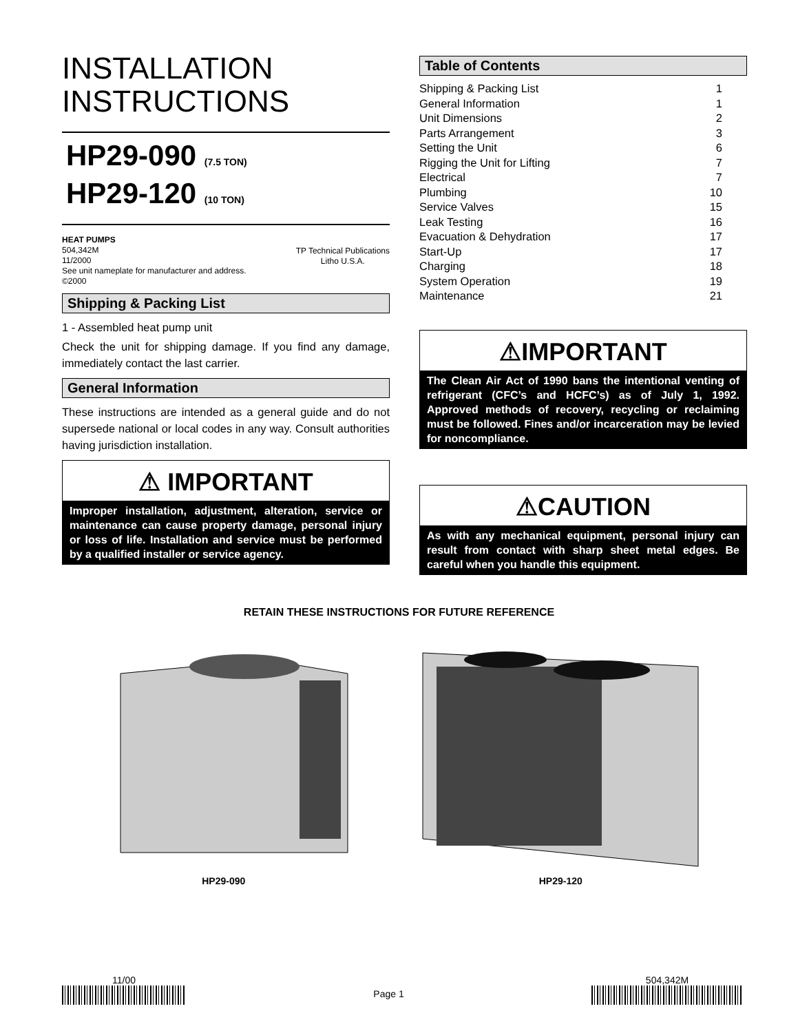INSTALLATION
INSTRUCTIONS
HP29-090 (7.5 TON)
HP29-120 (10 TON)
HEAT PUMPS
504,342M
11/2000
See unit nameplate for manufacturer and address.
©2000
TP Technical Publications
Litho U.S.A.
Shipping & Packing List
1 - Assembled heat pump unit
Check the unit for shipping damage. If you find any damage, immediately contact the last carrier.
General Information
These instructions are intended as a general guide and do not supersede national or local codes in any way. Consult authorities having jurisdiction installation.
⚠ IMPORTANT
Improper installation, adjustment, alteration, service or maintenance can cause property damage, personal injury or loss of life. Installation and service must be performed by a qualified installer or service agency.
Table of Contents
Shipping & Packing List 1
General Information 1
Unit Dimensions 2
Parts Arrangement 3
Setting the Unit 6
Rigging the Unit for Lifting 7
Electrical 7
Plumbing 10
Service Valves 15
Leak Testing 16
Evacuation & Dehydration 17
Start-Up 17
Charging 18
System Operation 19
Maintenance 21
⚠IMPORTANT
The Clean Air Act of 1990 bans the intentional venting of refrigerant (CFC’s and HCFC’s) as of July 1, 1992. Approved methods of recovery, recycling or reclaiming must be followed. Fines and/or incarceration may be levied for noncompliance.
⚠CAUTION
As with any mechanical equipment, personal injury can result from contact with sharp sheet metal edges. Be careful when you handle this equipment.
RETAIN THESE INSTRUCTIONS FOR FUTURE REFERENCE
HP29-090
HP29-120
11/00
Page 1
504,342M